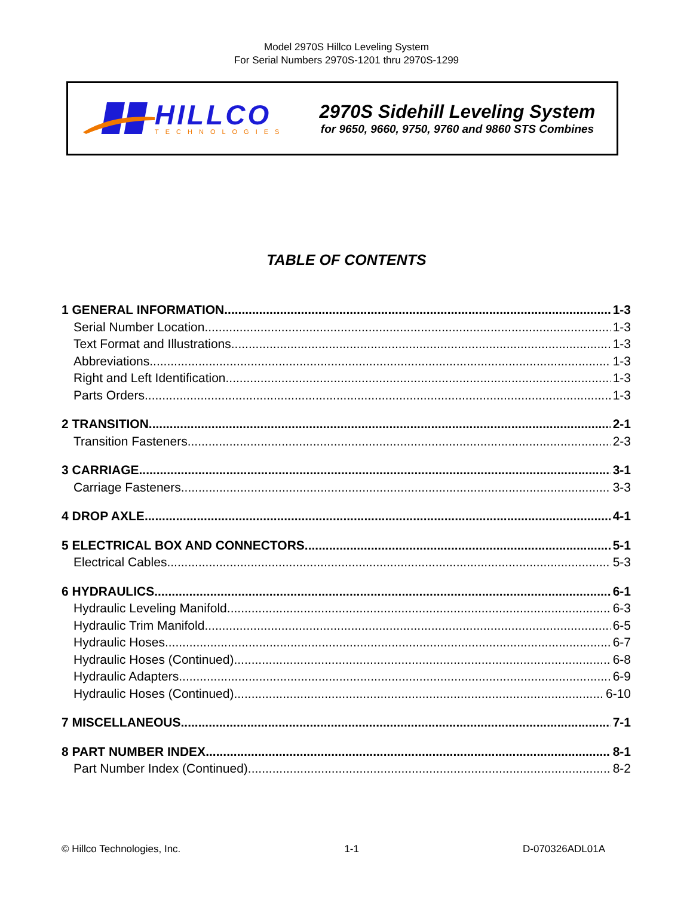Model 2970S Hillco Leveling System
For Serial Numbers 2970S-1201 thru 2970S-1299
HILLCO
TECHNOLOGIES
2970S Sidehill Leveling System
for 9650, 9660, 9750, 9760 and 9860 STS Combines
TABLE OF CONTENTS
1 GENERAL INFORMATION 1-3
Serial Number Location 1-3
Text Format and Illustrations 1-3
Abbreviations 1-3
Right and Left Identification 1-3
Parts Orders 1-3
2 TRANSITION 2-1
Transition Fasteners 2-3
3 CARRIAGE 3-1
Carriage Fasteners 3-3
4 DROP AXLE 4-1
5 ELECTRICAL BOX AND CONNECTORS 5-1
Electrical Cables 5-3
6 HYDRAULICS 6-1
Hydraulic Leveling Manifold 6-3
Hydraulic Trim Manifold 6-5
Hydraulic Hoses 6-7
Hydraulic Hoses (Continued) 6-8
Hydraulic Adapters 6-9
Hydraulic Hoses (Continued) 6-10
7 MISCELLANEOUS 7-1
8 PART NUMBER INDEX 8-1
Part Number Index (Continued) 8-2
© Hillco Technologies, Inc. 1-1 D-070326ADL01A